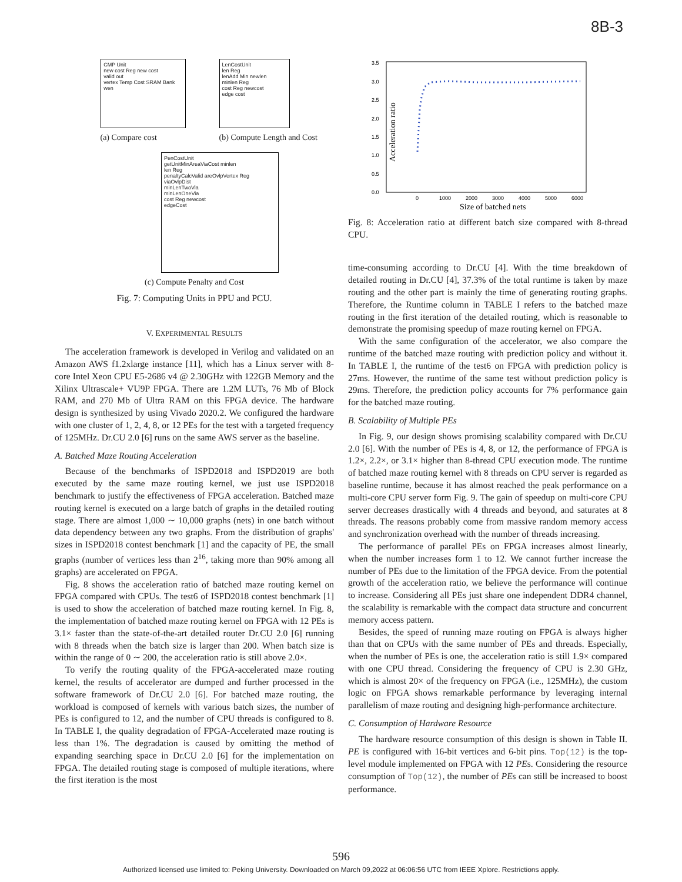8B-3
CMP Unit
new cost Reg new cost
valid out
vertex Temp Cost SRAM Bank
wen
(a) Compare cost
LenCostUnit
len Reg
lenAdd Min newlen
minlen Reg
cost Reg newcost
edge cost
(b) Compute Length and Cost
PenCostUnit
getUnitMinAreaViaCost minlen
len Reg
penaltyCalcValid areOvlpVertex Reg
viaOvlpDist
minLenTwoVia
minLenOneVia
cost Reg newcost
edgeCost
(c) Compute Penalty and Cost
Fig. 7: Computing Units in PPU and PCU.
V. EXPERIMENTAL RESULTS
The acceleration framework is developed in Verilog and validated on an Amazon AWS f1.2xlarge instance [11], which has a Linux server with 8-core Intel Xeon CPU E5-2686 v4 @ 2.30GHz with 122GB Memory and the Xilinx Ultrascale+ VU9P FPGA. There are 1.2M LUTs, 76 Mb of Block RAM, and 270 Mb of Ultra RAM on this FPGA device. The hardware design is synthesized by using Vivado 2020.2. We configured the hardware with one cluster of 1, 2, 4, 8, or 12 PEs for the test with a targeted frequency of 125MHz. Dr.CU 2.0 [6] runs on the same AWS server as the baseline.
A. Batched Maze Routing Acceleration
Because of the benchmarks of ISPD2018 and ISPD2019 are both executed by the same maze routing kernel, we just use ISPD2018 benchmark to justify the effectiveness of FPGA acceleration. Batched maze routing kernel is executed on a large batch of graphs in the detailed routing stage. There are almost 1,000 ∼ 10,000 graphs (nets) in one batch without data dependency between any two graphs. From the distribution of graphs' sizes in ISPD2018 contest benchmark [1] and the capacity of PE, the small graphs (number of vertices less than 2<sup>16</sup>, taking more than 90% among all graphs) are accelerated on FPGA.
Fig. 8 shows the acceleration ratio of batched maze routing kernel on FPGA compared with CPUs. The test6 of ISPD2018 contest benchmark [1] is used to show the acceleration of batched maze routing kernel. In Fig. 8, the implementation of batched maze routing kernel on FPGA with 12 PEs is 3.1× faster than the state-of-the-art detailed router Dr.CU 2.0 [6] running with 8 threads when the batch size is larger than 200. When batch size is within the range of 0 ∼ 200, the acceleration ratio is still above 2.0×.
To verify the routing quality of the FPGA-accelerated maze routing kernel, the results of accelerator are dumped and further processed in the software framework of Dr.CU 2.0 [6]. For batched maze routing, the workload is composed of kernels with various batch sizes, the number of PEs is configured to 12, and the number of CPU threads is configured to 8. In TABLE I, the quality degradation of FPGA-Accelerated maze routing is less than 1%. The degradation is caused by omitting the method of expanding searching space in Dr.CU 2.0 [6] for the implementation on FPGA. The detailed routing stage is composed of multiple iterations, where the first iteration is the most
3.5
3.0
2.5
2.0
1.5
1.0
0.5
0.0
0
1000
2000
3000
4000
5000
6000
Size of batched nets
Acceleration ratio
Fig. 8: Acceleration ratio at different batch size compared with 8-thread CPU.
time-consuming according to Dr.CU [4]. With the time breakdown of detailed routing in Dr.CU [4], 37.3% of the total runtime is taken by maze routing and the other part is mainly the time of generating routing graphs. Therefore, the Runtime column in TABLE I refers to the batched maze routing in the first iteration of the detailed routing, which is reasonable to demonstrate the promising speedup of maze routing kernel on FPGA.
With the same configuration of the accelerator, we also compare the runtime of the batched maze routing with prediction policy and without it. In TABLE I, the runtime of the test6 on FPGA with prediction policy is 27ms. However, the runtime of the same test without prediction policy is 29ms. Therefore, the prediction policy accounts for 7% performance gain for the batched maze routing.
B. Scalability of Multiple PEs
In Fig. 9, our design shows promising scalability compared with Dr.CU 2.0 [6]. With the number of PEs is 4, 8, or 12, the performance of FPGA is 1.2×, 2.2×, or 3.1× higher than 8-thread CPU execution mode. The runtime of batched maze routing kernel with 8 threads on CPU server is regarded as baseline runtime, because it has almost reached the peak performance on a multi-core CPU server form Fig. 9. The gain of speedup on multi-core CPU server decreases drastically with 4 threads and beyond, and saturates at 8 threads. The reasons probably come from massive random memory access and synchronization overhead with the number of threads increasing.
The performance of parallel PEs on FPGA increases almost linearly, when the number increases form 1 to 12. We cannot further increase the number of PEs due to the limitation of the FPGA device. From the potential growth of the acceleration ratio, we believe the performance will continue to increase. Considering all PEs just share one independent DDR4 channel, the scalability is remarkable with the compact data structure and concurrent memory access pattern.
Besides, the speed of running maze routing on FPGA is always higher than that on CPUs with the same number of PEs and threads. Especially, when the number of PEs is one, the acceleration ratio is still 1.9× compared with one CPU thread. Considering the frequency of CPU is 2.30 GHz, which is almost 20× of the frequency on FPGA (i.e., 125MHz), the custom logic on FPGA shows remarkable performance by leveraging internal parallelism of maze routing and designing high-performance architecture.
C. Consumption of Hardware Resource
The hardware resource consumption of this design is shown in Table II. PE is configured with 16-bit vertices and 6-bit pins. Top(12) is the top-level module implemented on FPGA with 12 PEs. Considering the resource consumption of Top(12), the number of PEs can still be increased to boost performance.
596
Authorized licensed use limited to: Peking University. Downloaded on March 09,2022 at 06:06:56 UTC from IEEE Xplore. Restrictions apply.